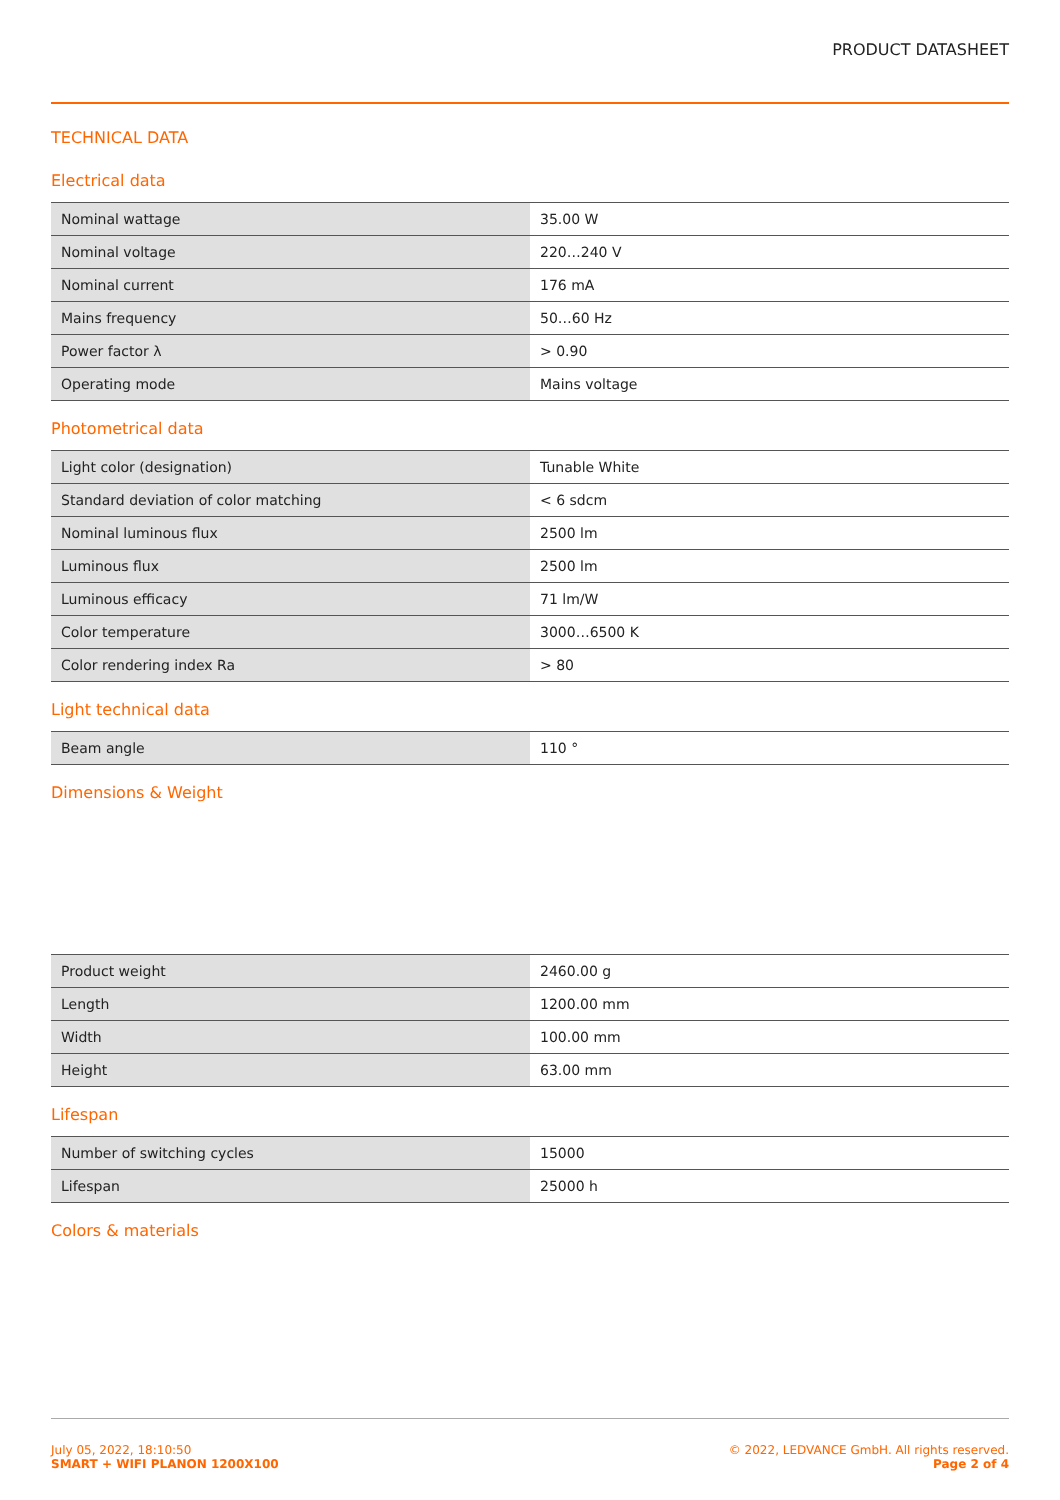PRODUCT DATASHEET
TECHNICAL DATA
Electrical data
| Nominal wattage | 35.00 W |
| Nominal voltage | 220…240 V |
| Nominal current | 176 mA |
| Mains frequency | 50…60 Hz |
| Power factor λ | > 0.90 |
| Operating mode | Mains voltage |
Photometrical data
| Light color (designation) | Tunable White |
| Standard deviation of color matching | < 6 sdcm |
| Nominal luminous flux | 2500 lm |
| Luminous flux | 2500 lm |
| Luminous efficacy | 71 lm/W |
| Color temperature | 3000…6500 K |
| Color rendering index Ra | > 80 |
Light technical data
| Beam angle | 110 ° |
Dimensions & Weight
| Product weight | 2460.00 g |
| Length | 1200.00 mm |
| Width | 100.00 mm |
| Height | 63.00 mm |
Lifespan
| Number of switching cycles | 15000 |
| Lifespan | 25000 h |
Colors & materials
July 05, 2022, 18:10:50
SMART + WIFI PLANON 1200X100
© 2022, LEDVANCE GmbH. All rights reserved.
Page 2 of 4